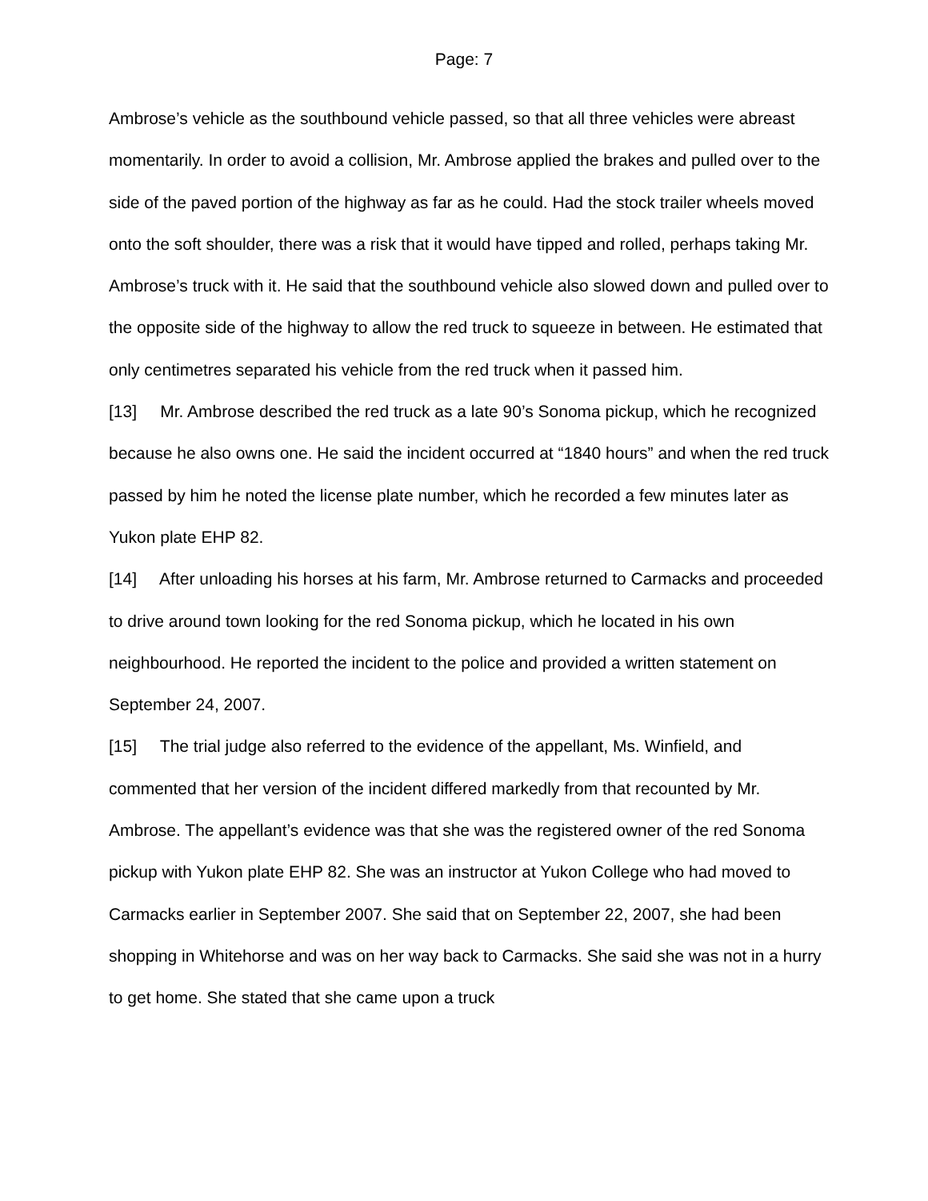Page: 7
Ambrose’s vehicle as the southbound vehicle passed, so that all three vehicles were abreast momentarily. In order to avoid a collision, Mr. Ambrose applied the brakes and pulled over to the side of the paved portion of the highway as far as he could. Had the stock trailer wheels moved onto the soft shoulder, there was a risk that it would have tipped and rolled, perhaps taking Mr. Ambrose’s truck with it. He said that the southbound vehicle also slowed down and pulled over to the opposite side of the highway to allow the red truck to squeeze in between. He estimated that only centimetres separated his vehicle from the red truck when it passed him.
[13] Mr. Ambrose described the red truck as a late 90’s Sonoma pickup, which he recognized because he also owns one. He said the incident occurred at “1840 hours” and when the red truck passed by him he noted the license plate number, which he recorded a few minutes later as Yukon plate EHP 82.
[14] After unloading his horses at his farm, Mr. Ambrose returned to Carmacks and proceeded to drive around town looking for the red Sonoma pickup, which he located in his own neighbourhood. He reported the incident to the police and provided a written statement on September 24, 2007.
[15] The trial judge also referred to the evidence of the appellant, Ms. Winfield, and commented that her version of the incident differed markedly from that recounted by Mr. Ambrose. The appellant’s evidence was that she was the registered owner of the red Sonoma pickup with Yukon plate EHP 82. She was an instructor at Yukon College who had moved to Carmacks earlier in September 2007. She said that on September 22, 2007, she had been shopping in Whitehorse and was on her way back to Carmacks. She said she was not in a hurry to get home. She stated that she came upon a truck